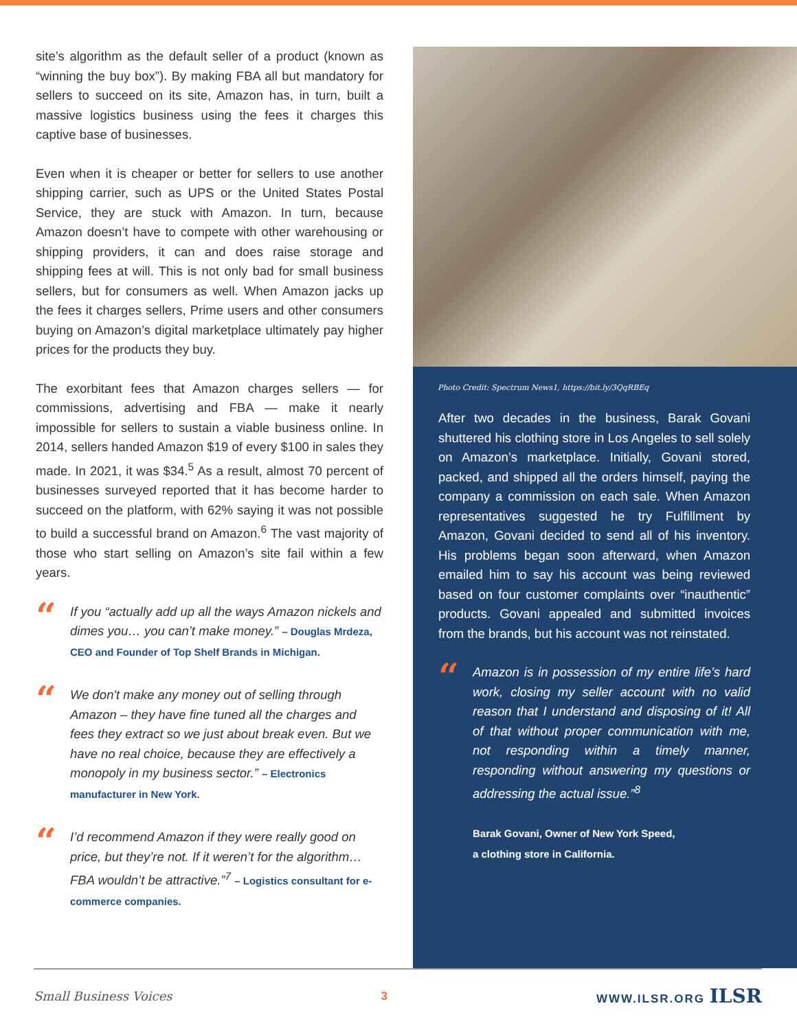site’s algorithm as the default seller of a product (known as “winning the buy box”). By making FBA all but mandatory for sellers to succeed on its site, Amazon has, in turn, built a massive logistics business using the fees it charges this captive base of businesses.
Even when it is cheaper or better for sellers to use another shipping carrier, such as UPS or the United States Postal Service, they are stuck with Amazon. In turn, because Amazon doesn’t have to compete with other warehousing or shipping providers, it can and does raise storage and shipping fees at will. This is not only bad for small business sellers, but for consumers as well. When Amazon jacks up the fees it charges sellers, Prime users and other consumers buying on Amazon’s digital marketplace ultimately pay higher prices for the products they buy.
The exorbitant fees that Amazon charges sellers — for commissions, advertising and FBA — make it nearly impossible for sellers to sustain a viable business online. In 2014, sellers handed Amazon $19 of every $100 in sales they made. In 2021, it was $34.<sup>5</sup> As a result, almost 70 percent of businesses surveyed reported that it has become harder to succeed on the platform, with 62% saying it was not possible to build a successful brand on Amazon.<sup>6</sup> The vast majority of those who start selling on Amazon’s site fail within a few years.
“
If you “actually add up all the ways Amazon nickels and dimes you… you can’t make money.” – Douglas Mrdeza, CEO and Founder of Top Shelf Brands in Michigan.
“
We don't make any money out of selling through Amazon – they have fine tuned all the charges and fees they extract so we just about break even. But we have no real choice, because they are effectively a monopoly in my business sector.” – Electronics manufacturer in New York.
“
I’d recommend Amazon if they were really good on price, but they’re not. If it weren’t for the algorithm… FBA wouldn’t be attractive.”<sup>7</sup> – Logistics consultant for e-commerce companies.
Photo Credit: Spectrum News1, https://bit.ly/3QqRBEq
After two decades in the business, Barak Govani shuttered his clothing store in Los Angeles to sell solely on Amazon’s marketplace. Initially, Govani stored, packed, and shipped all the orders himself, paying the company a commission on each sale. When Amazon representatives suggested he try Fulfillment by Amazon, Govani decided to send all of his inventory. His problems began soon afterward, when Amazon emailed him to say his account was being reviewed based on four customer complaints over “inauthentic” products. Govani appealed and submitted invoices from the brands, but his account was not reinstated.
“
Amazon is in possession of my entire life’s hard work, closing my seller account with no valid reason that I understand and disposing of it! All of that without proper communication with me, not responding within a timely manner, responding without answering my questions or addressing the actual issue.”<sup>8</sup>
Barak Govani, Owner of New York Speed,
a clothing store in California.
Small Business Voices 3 WWW.ILSR.ORG ILSR